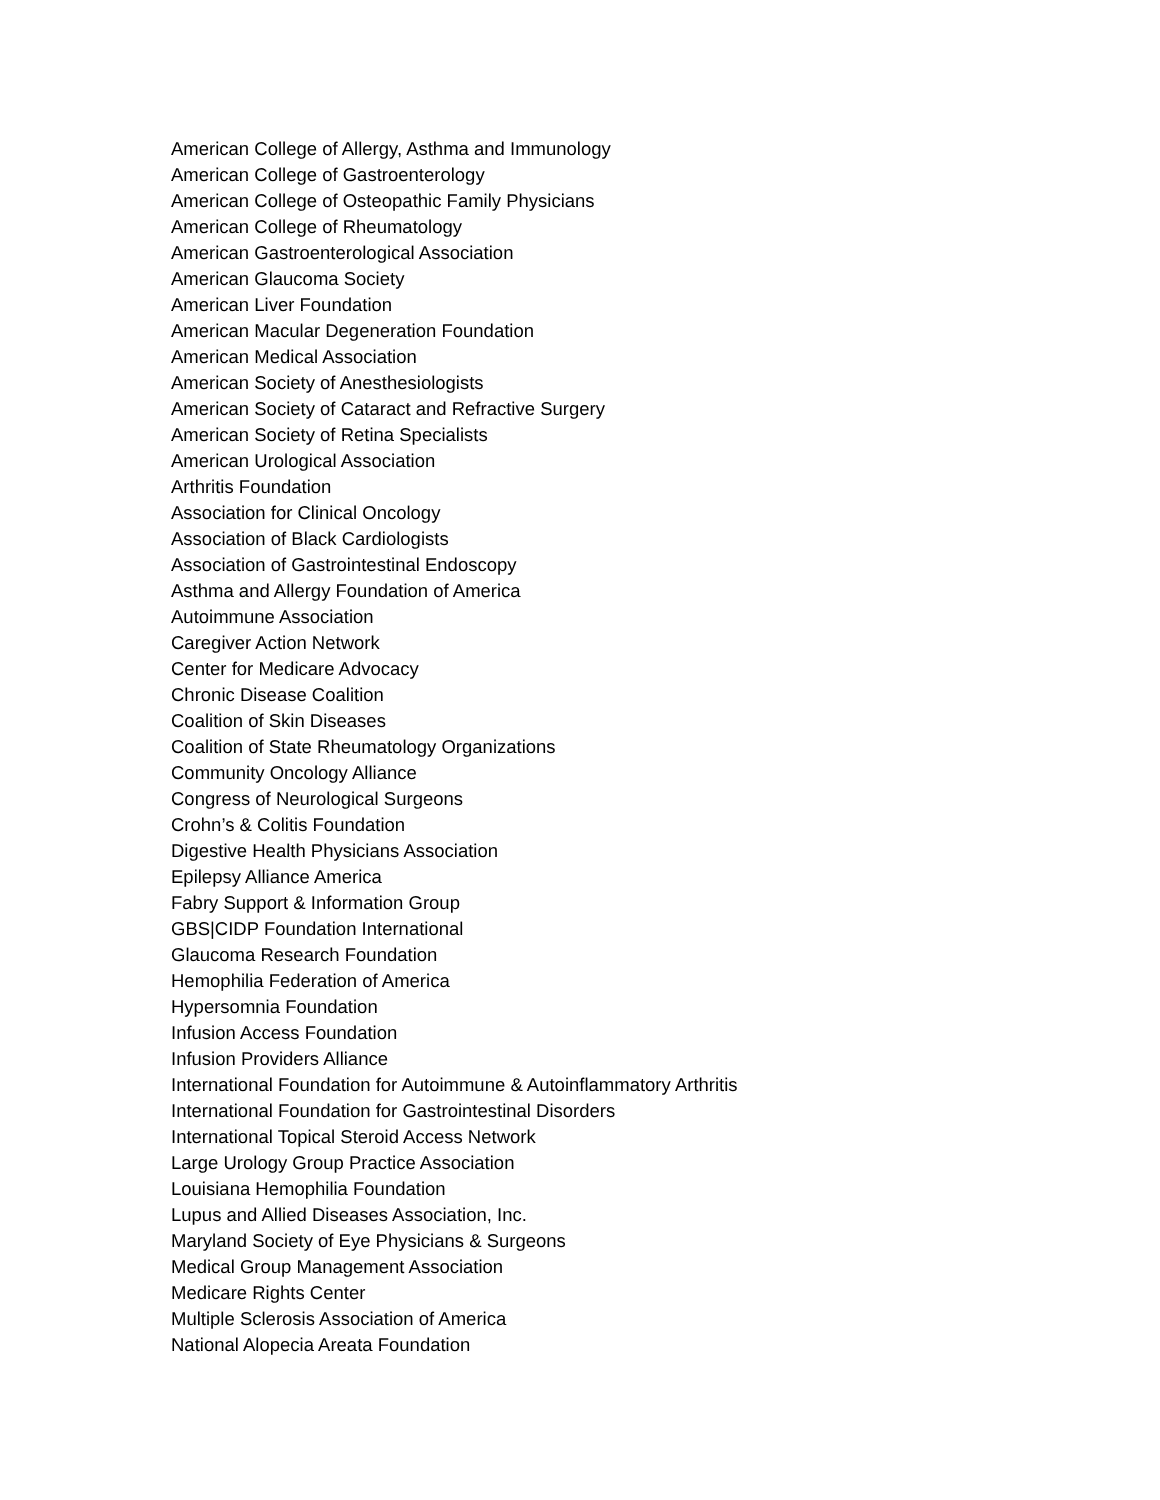American College of Allergy, Asthma and Immunology
American College of Gastroenterology
American College of Osteopathic Family Physicians
American College of Rheumatology
American Gastroenterological Association
American Glaucoma Society
American Liver Foundation
American Macular Degeneration Foundation
American Medical Association
American Society of Anesthesiologists
American Society of Cataract and Refractive Surgery
American Society of Retina Specialists
American Urological Association
Arthritis Foundation
Association for Clinical Oncology
Association of Black Cardiologists
Association of Gastrointestinal Endoscopy
Asthma and Allergy Foundation of America
Autoimmune Association
Caregiver Action Network
Center for Medicare Advocacy
Chronic Disease Coalition
Coalition of Skin Diseases
Coalition of State Rheumatology Organizations
Community Oncology Alliance
Congress of Neurological Surgeons
Crohn’s & Colitis Foundation
Digestive Health Physicians Association
Epilepsy Alliance America
Fabry Support & Information Group
GBS|CIDP Foundation International
Glaucoma Research Foundation
Hemophilia Federation of America
Hypersomnia Foundation
Infusion Access Foundation
Infusion Providers Alliance
International Foundation for Autoimmune & Autoinflammatory Arthritis
International Foundation for Gastrointestinal Disorders
International Topical Steroid Access Network
Large Urology Group Practice Association
Louisiana Hemophilia Foundation
Lupus and Allied Diseases Association, Inc.
Maryland Society of Eye Physicians & Surgeons
Medical Group Management Association
Medicare Rights Center
Multiple Sclerosis Association of America
National Alopecia Areata Foundation